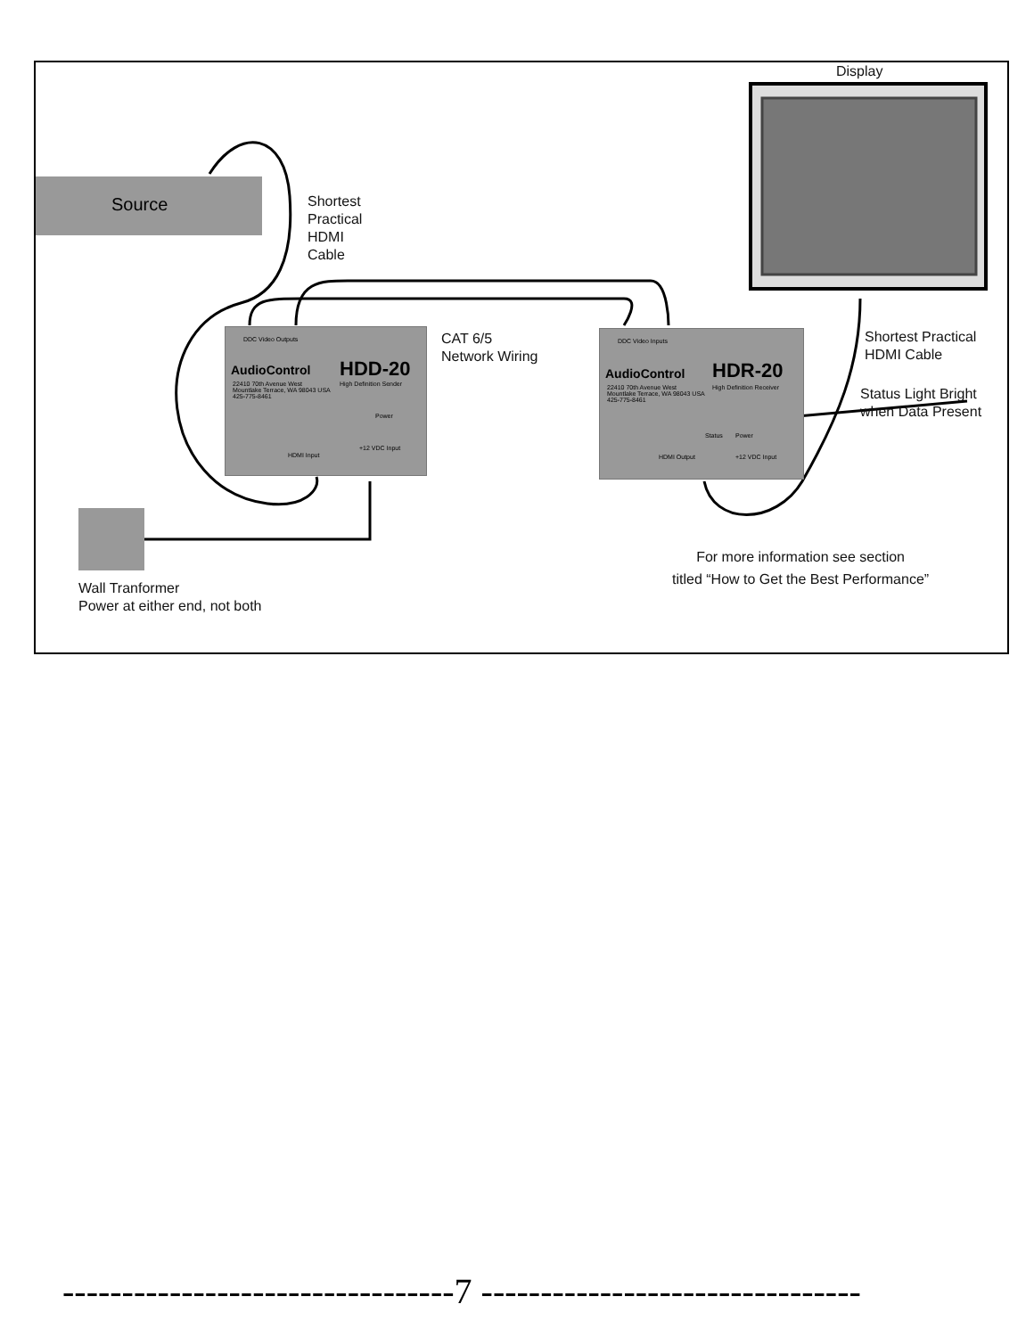Display
Source
Shortest
Practical
HDMI
Cable
DDC Video Outputs
AudioControl HDD-20
High Definition Sender
22410 70th Avenue West
Mountlake Terrace, WA 98043 USA
425-775-8461
Power
HDMI Input
+12 VDC Input
CAT 6/5
Network Wiring
DDC Video Inputs
AudioControl HDR-20
High Definition Receiver
22410 70th Avenue West
Mountlake Terrace, WA 98043 USA
425-775-8461
Status Power
HDMI Output +12 VDC Input
Shortest Practical
HDMI Cable
Status Light Bright
when Data Present
Wall Tranformer
Power at either end, not both
For more information see section
titled “How to Get the Best Performance”
---------------------------------7 --------------------------------